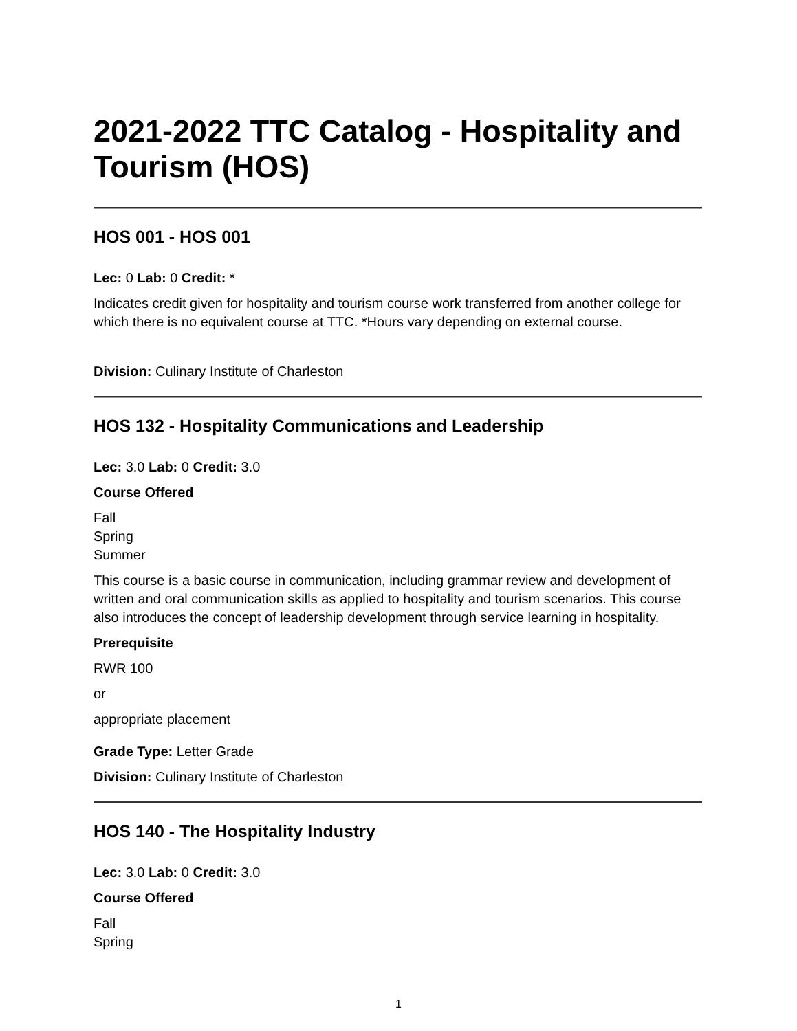2021-2022 TTC Catalog - Hospitality and Tourism (HOS)
HOS 001 - HOS 001
Lec: 0 Lab: 0 Credit: *
Indicates credit given for hospitality and tourism course work transferred from another college for which there is no equivalent course at TTC. *Hours vary depending on external course.
Division: Culinary Institute of Charleston
HOS 132 - Hospitality Communications and Leadership
Lec: 3.0 Lab: 0 Credit: 3.0
Course Offered
Fall
Spring
Summer
This course is a basic course in communication, including grammar review and development of written and oral communication skills as applied to hospitality and tourism scenarios. This course also introduces the concept of leadership development through service learning in hospitality.
Prerequisite
RWR 100
or
appropriate placement
Grade Type: Letter Grade
Division: Culinary Institute of Charleston
HOS 140 - The Hospitality Industry
Lec: 3.0 Lab: 0 Credit: 3.0
Course Offered
Fall
Spring
1